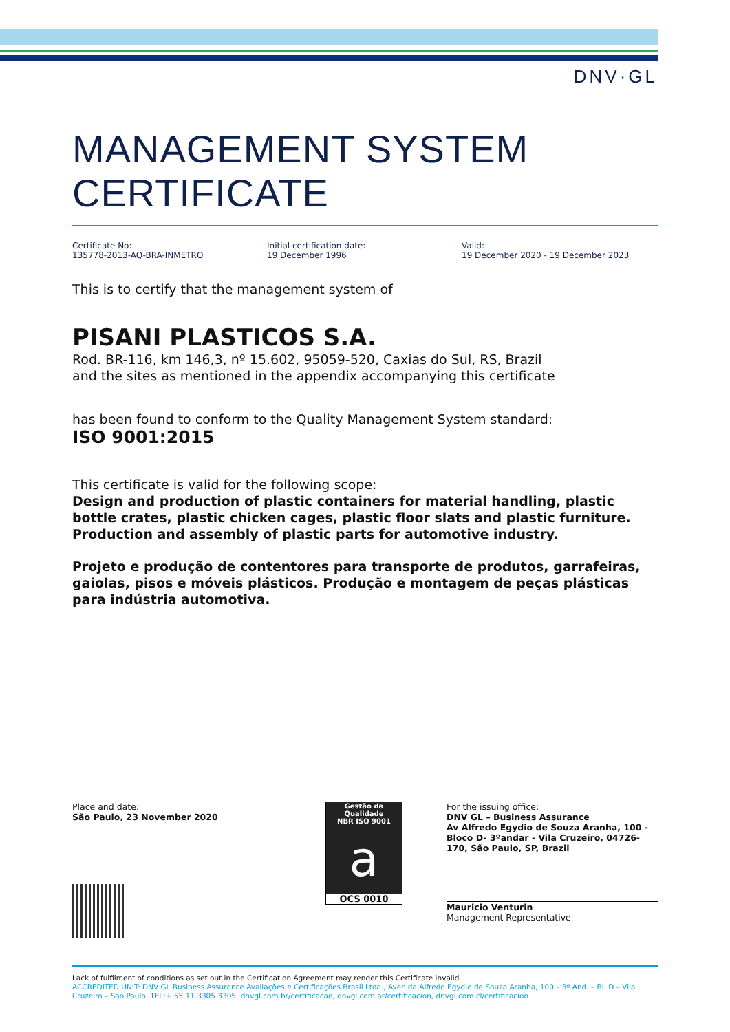DNV·GL
MANAGEMENT SYSTEM CERTIFICATE
Certificate No:
135778-2013-AQ-BRA-INMETRO
Initial certification date:
19 December 1996
Valid:
19 December 2020 - 19 December 2023
This is to certify that the management system of
PISANI PLASTICOS S.A.
Rod. BR-116, km 146,3, nº 15.602, 95059-520, Caxias do Sul, RS, Brazil
and the sites as mentioned in the appendix accompanying this certificate
has been found to conform to the Quality Management System standard:
ISO 9001:2015
This certificate is valid for the following scope:
Design and production of plastic containers for material handling, plastic bottle crates, plastic chicken cages, plastic floor slats and plastic furniture. Production and assembly of plastic parts for automotive industry.
Projeto e produção de contentores para transporte de produtos, garrafeiras, gaiolas, pisos e móveis plásticos. Produção e montagem de peças plásticas para indústria automotiva.
Place and date:
São Paulo, 23 November 2020
Gestão da Qualidade
NBR ISO 9001
a
OCS 0010
For the issuing office:
DNV GL – Business Assurance
Av Alfredo Egydio de Souza Aranha, 100 - Bloco D- 3ºandar - Vila Cruzeiro, 04726-170, São Paulo, SP, Brazil
Mauricio Venturin
Management Representative
Lack of fulfilment of conditions as set out in the Certification Agreement may render this Certificate invalid.
ACCREDITED UNIT: DNV GL Business Assurance Avaliações e Certificações Brasil Ltda., Avenida Alfredo Egydio de Souza Aranha, 100 – 3º And. – Bl. D – Vila Cruzeiro – São Paulo. TEL:+ 55 11 3305 3305. dnvgl.com.br/certificacao, dnvgl.com.ar/certificacion, dnvgl.com.cl/certificacion